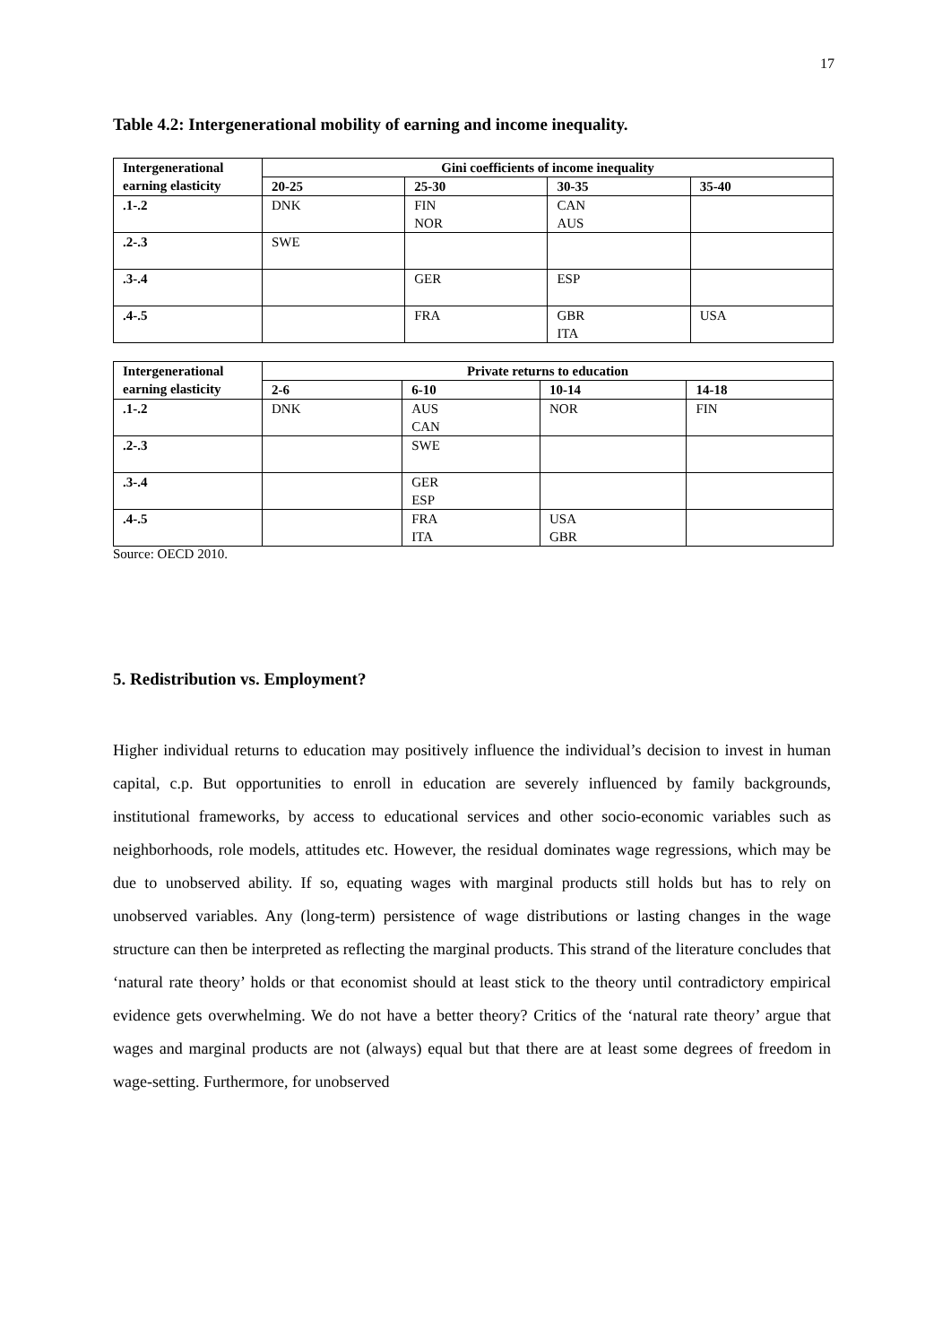17
Table 4.2: Intergenerational mobility of earning and income inequality.
| Intergenerational earning elasticity | Gini coefficients of income inequality | | | |
| --- | --- | --- | --- | --- |
| | 20-25 | 25-30 | 30-35 | 35-40 |
| .1-.2 | DNK | FIN NOR | CAN AUS | |
| .2-.3 | SWE | | | |
| .3-.4 | | GER | ESP | |
| .4-.5 | | FRA | GBR ITA | USA |
| Intergenerational earning elasticity | Private returns to education | | | |
| --- | --- | --- | --- | --- |
| | 2-6 | 6-10 | 10-14 | 14-18 |
| .1-.2 | DNK | AUS CAN | NOR | FIN |
| .2-.3 | | SWE | | |
| .3-.4 | | GER ESP | | |
| .4-.5 | | FRA ITA | USA GBR | |
Source: OECD 2010.
5. Redistribution vs. Employment?
Higher individual returns to education may positively influence the individual’s decision to invest in human capital, c.p. But opportunities to enroll in education are severely influenced by family backgrounds, institutional frameworks, by access to educational services and other socio-economic variables such as neighborhoods, role models, attitudes etc. However, the residual dominates wage regressions, which may be due to unobserved ability. If so, equating wages with marginal products still holds but has to rely on unobserved variables. Any (long-term) persistence of wage distributions or lasting changes in the wage structure can then be interpreted as reflecting the marginal products. This strand of the literature concludes that ‘natural rate theory’ holds or that economist should at least stick to the theory until contradictory empirical evidence gets overwhelming. We do not have a better theory? Critics of the ‘natural rate theory’ argue that wages and marginal products are not (always) equal but that there are at least some degrees of freedom in wage-setting. Furthermore, for unobserved